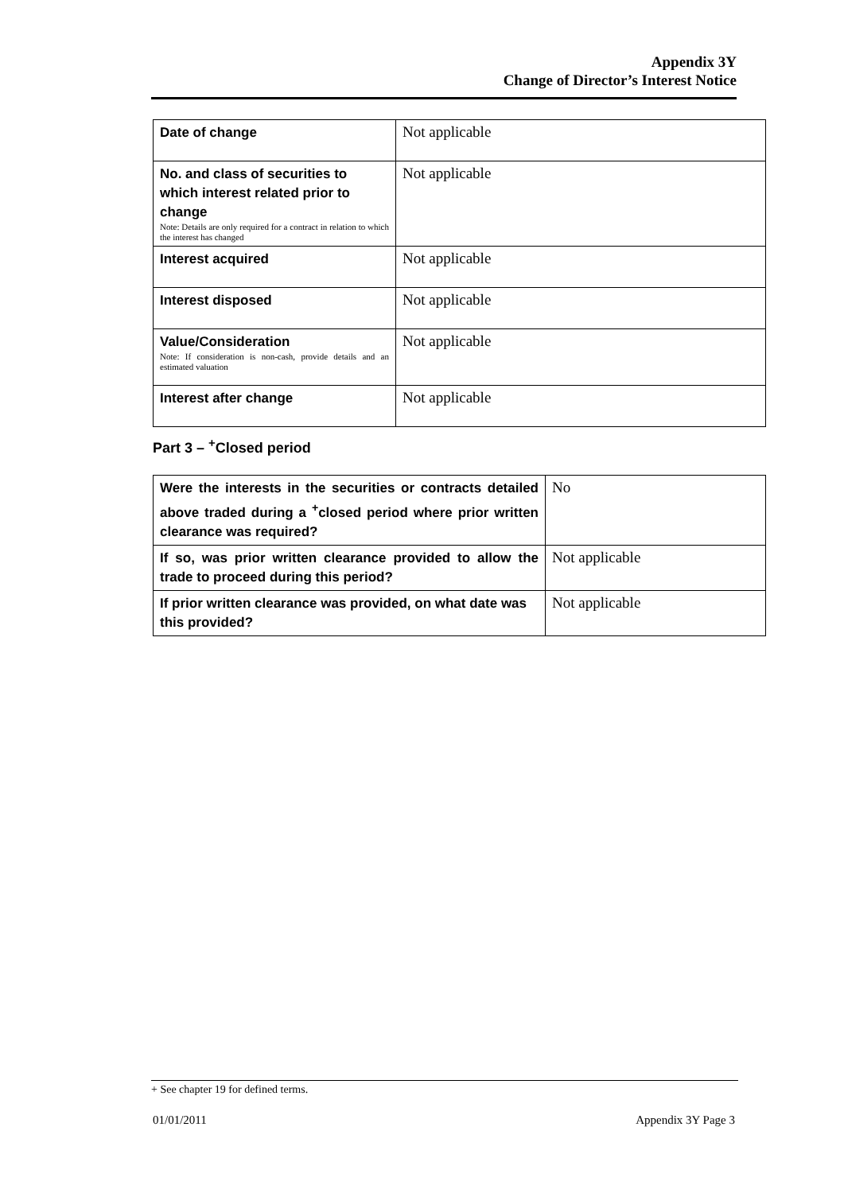Appendix 3Y
Change of Director’s Interest Notice
| Date of change | Not applicable |
| No. and class of securities to which interest related prior to change Note: Details are only required for a contract in relation to which the interest has changed | Not applicable |
| Interest acquired | Not applicable |
| Interest disposed | Not applicable |
| Value/Consideration Note: If consideration is non-cash, provide details and an estimated valuation | Not applicable |
| Interest after change | Not applicable |
Part 3 – <sup>+</sup>Closed period
| Were the interests in the securities or contracts detailed above traded during a <sup>+</sup>closed period where prior written clearance was required? | No |
| If so, was prior written clearance provided to allow the trade to proceed during this period? | Not applicable |
| If prior written clearance was provided, on what date was this provided? | Not applicable |
+ See chapter 19 for defined terms.
01/01/2011 Appendix 3Y Page 3